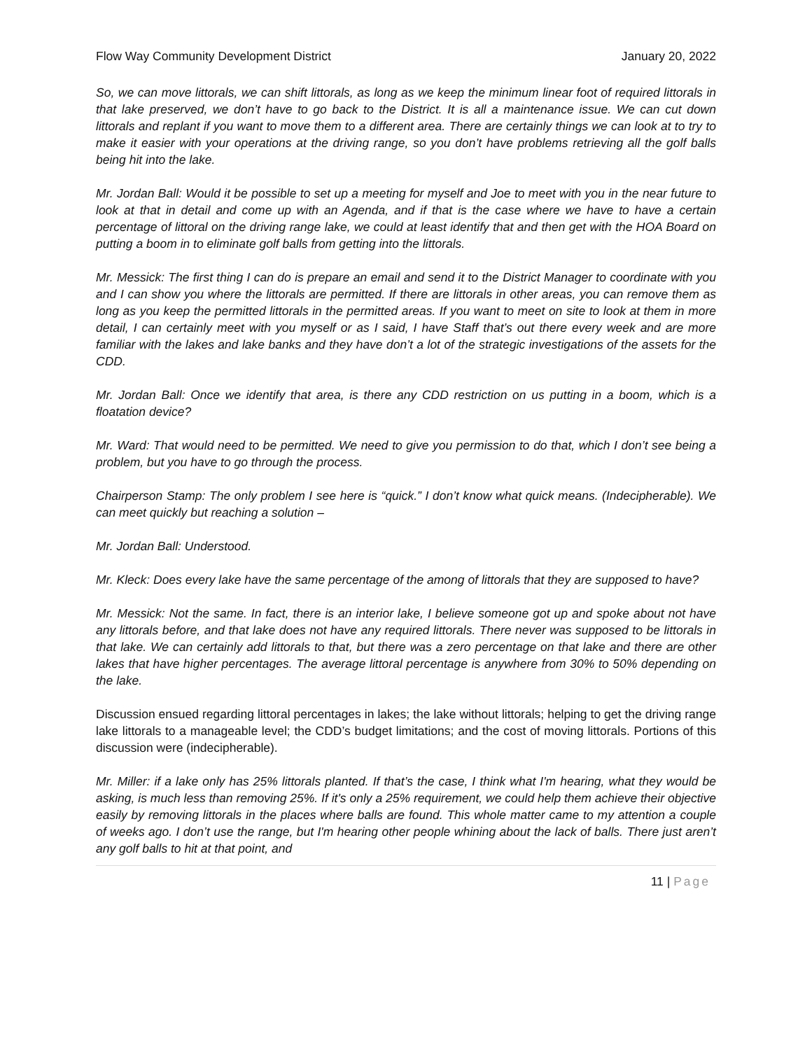Flow Way Community Development District January 20, 2022
So, we can move littorals, we can shift littorals, as long as we keep the minimum linear foot of required littorals in that lake preserved, we don’t have to go back to the District. It is all a maintenance issue. We can cut down littorals and replant if you want to move them to a different area. There are certainly things we can look at to try to make it easier with your operations at the driving range, so you don’t have problems retrieving all the golf balls being hit into the lake.
Mr. Jordan Ball: Would it be possible to set up a meeting for myself and Joe to meet with you in the near future to look at that in detail and come up with an Agenda, and if that is the case where we have to have a certain percentage of littoral on the driving range lake, we could at least identify that and then get with the HOA Board on putting a boom in to eliminate golf balls from getting into the littorals.
Mr. Messick: The first thing I can do is prepare an email and send it to the District Manager to coordinate with you and I can show you where the littorals are permitted. If there are littorals in other areas, you can remove them as long as you keep the permitted littorals in the permitted areas. If you want to meet on site to look at them in more detail, I can certainly meet with you myself or as I said, I have Staff that’s out there every week and are more familiar with the lakes and lake banks and they have don’t a lot of the strategic investigations of the assets for the CDD.
Mr. Jordan Ball: Once we identify that area, is there any CDD restriction on us putting in a boom, which is a floatation device?
Mr. Ward: That would need to be permitted. We need to give you permission to do that, which I don’t see being a problem, but you have to go through the process.
Chairperson Stamp: The only problem I see here is “quick.” I don’t know what quick means. (Indecipherable). We can meet quickly but reaching a solution –
Mr. Jordan Ball: Understood.
Mr. Kleck: Does every lake have the same percentage of the among of littorals that they are supposed to have?
Mr. Messick: Not the same. In fact, there is an interior lake, I believe someone got up and spoke about not have any littorals before, and that lake does not have any required littorals. There never was supposed to be littorals in that lake. We can certainly add littorals to that, but there was a zero percentage on that lake and there are other lakes that have higher percentages. The average littoral percentage is anywhere from 30% to 50% depending on the lake.
Discussion ensued regarding littoral percentages in lakes; the lake without littorals; helping to get the driving range lake littorals to a manageable level; the CDD’s budget limitations; and the cost of moving littorals. Portions of this discussion were (indecipherable).
Mr. Miller: if a lake only has 25% littorals planted. If that’s the case, I think what I'm hearing, what they would be asking, is much less than removing 25%. If it's only a 25% requirement, we could help them achieve their objective easily by removing littorals in the places where balls are found. This whole matter came to my attention a couple of weeks ago. I don’t use the range, but I'm hearing other people whining about the lack of balls. There just aren’t any golf balls to hit at that point, and
11 | Page